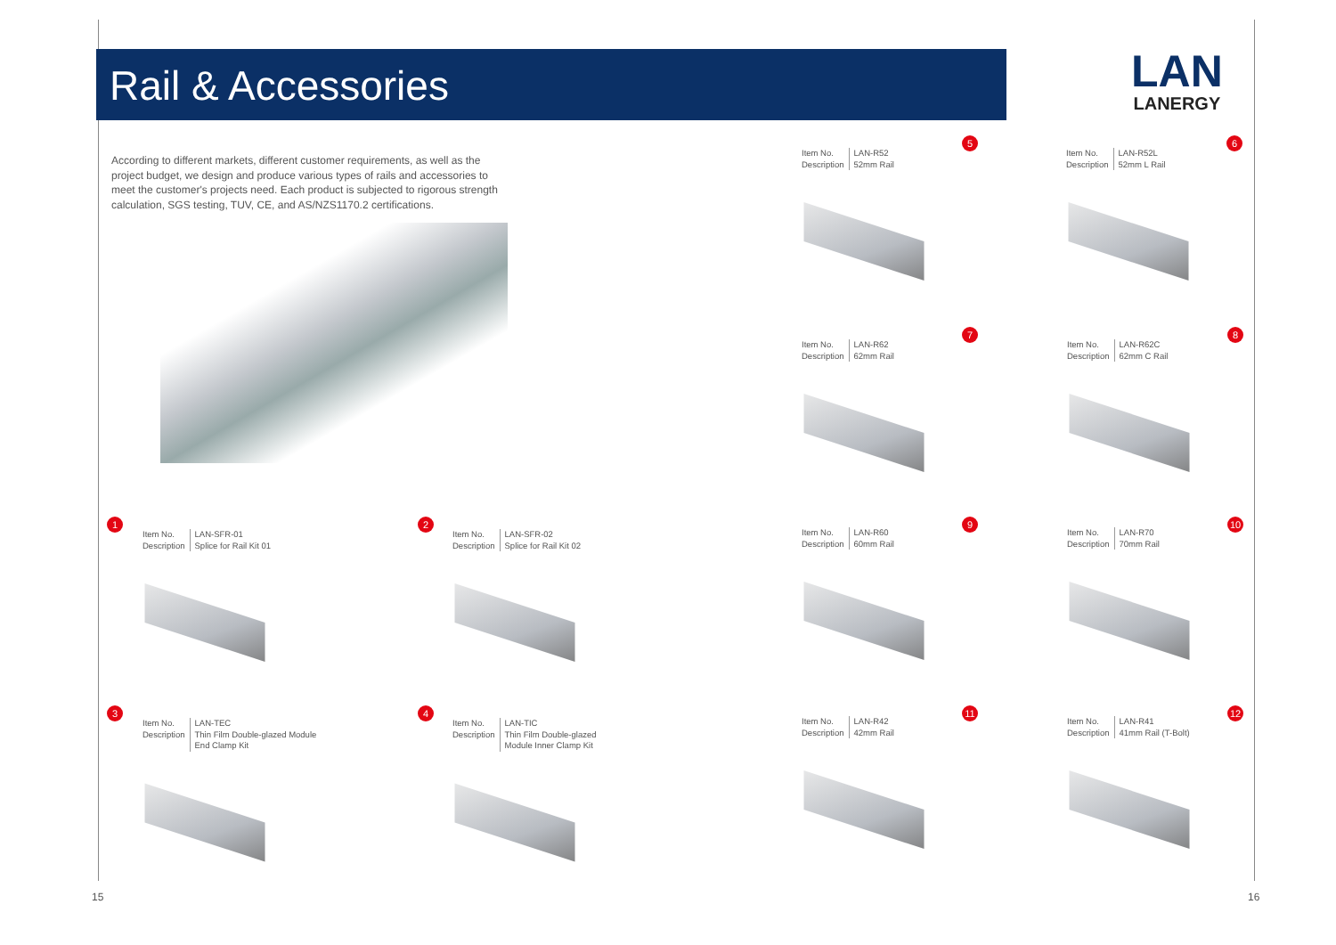Rail & Accessories
LAN
LANERGY
According to different markets, different customer requirements, as well as the project budget, we design and produce various types of rails and accessories to meet the customer's projects need. Each product is subjected to rigorous strength calculation, SGS testing, TUV, CE, and AS/NZS1170.2 certifications.
5
| Item No. Description | LAN-R52 52mm Rail |
6
| Item No. Description | LAN-R52L 52mm L Rail |
7
| Item No. Description | LAN-R62 62mm Rail |
8
| Item No. Description | LAN-R62C 62mm C Rail |
1
| Item No. Description | LAN-SFR-01 Splice for Rail Kit 01 |
2
| Item No. Description | LAN-SFR-02 Splice for Rail Kit 02 |
9
| Item No. Description | LAN-R60 60mm Rail |
10
| Item No. Description | LAN-R70 70mm Rail |
3
| Item No. Description | LAN-TEC Thin Film Double-glazed Module End Clamp Kit |
4
| Item No. Description | LAN-TIC Thin Film Double-glazed Module Inner Clamp Kit |
11
| Item No. Description | LAN-R42 42mm Rail |
12
| Item No. Description | LAN-R41 41mm Rail (T-Bolt) |
15 16